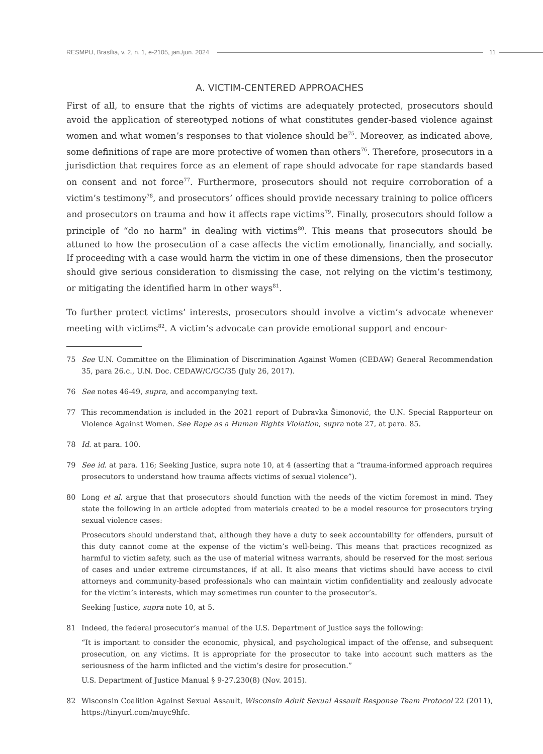RESMPU, Brasília, v. 2, n. 1, e-2105, jan./jun. 2024 11
A. VICTIM-CENTERED APPROACHES
First of all, to ensure that the rights of victims are adequately protected, prosecutors should avoid the application of stereotyped notions of what constitutes gender-based violence against women and what women’s responses to that violence should be<sup>75</sup>. Moreover, as indicated above, some definitions of rape are more protective of women than others<sup>76</sup>. Therefore, prosecutors in a jurisdiction that requires force as an element of rape should advocate for rape standards based on consent and not force<sup>77</sup>. Furthermore, prosecutors should not require corroboration of a victim’s testimony<sup>78</sup>, and prosecutors’ offices should provide necessary training to police officers and prosecutors on trauma and how it affects rape victims<sup>79</sup>. Finally, prosecutors should follow a principle of “do no harm” in dealing with victims<sup>80</sup>. This means that prosecutors should be attuned to how the prosecution of a case affects the victim emotionally, financially, and socially. If proceeding with a case would harm the victim in one of these dimensions, then the prosecutor should give serious consideration to dismissing the case, not relying on the victim’s testimony, or mitigating the identified harm in other ways<sup>81</sup>.
To further protect victims’ interests, prosecutors should involve a victim’s advocate whenever meeting with victims<sup>82</sup>. A victim’s advocate can provide emotional support and encour-
75 See U.N. Committee on the Elimination of Discrimination Against Women (CEDAW) General Recommendation 35, para 26.c., U.N. Doc. CEDAW/C/GC/35 (July 26, 2017).
76 See notes 46-49, supra, and accompanying text.
77 This recommendation is included in the 2021 report of Dubravka Šimonović, the U.N. Special Rapporteur on Violence Against Women. See Rape as a Human Rights Violation, supra note 27, at para. 85.
78 Id. at para. 100.
79 See id. at para. 116; Seeking Justice, supra note 10, at 4 (asserting that a “trauma-informed approach requires prosecutors to understand how trauma affects victims of sexual violence”).
80 Long et al. argue that that prosecutors should function with the needs of the victim foremost in mind. They state the following in an article adopted from materials created to be a model resource for prosecutors trying sexual violence cases:
Prosecutors should understand that, although they have a duty to seek accountability for offenders, pursuit of this duty cannot come at the expense of the victim’s well-being. This means that practices recognized as harmful to victim safety, such as the use of material witness warrants, should be reserved for the most serious of cases and under extreme circumstances, if at all. It also means that victims should have access to civil attorneys and community-based professionals who can maintain victim confidentiality and zealously advocate for the victim’s interests, which may sometimes run counter to the prosecutor’s.
Seeking Justice, supra note 10, at 5.
81 Indeed, the federal prosecutor’s manual of the U.S. Department of Justice says the following:
“It is important to consider the economic, physical, and psychological impact of the offense, and subsequent prosecution, on any victims. It is appropriate for the prosecutor to take into account such matters as the seriousness of the harm inflicted and the victim’s desire for prosecution.”
U.S. Department of Justice Manual § 9-27.230(8) (Nov. 2015).
82 Wisconsin Coalition Against Sexual Assault, Wisconsin Adult Sexual Assault Response Team Protocol 22 (2011), https://tinyurl.com/muyc9hfc.